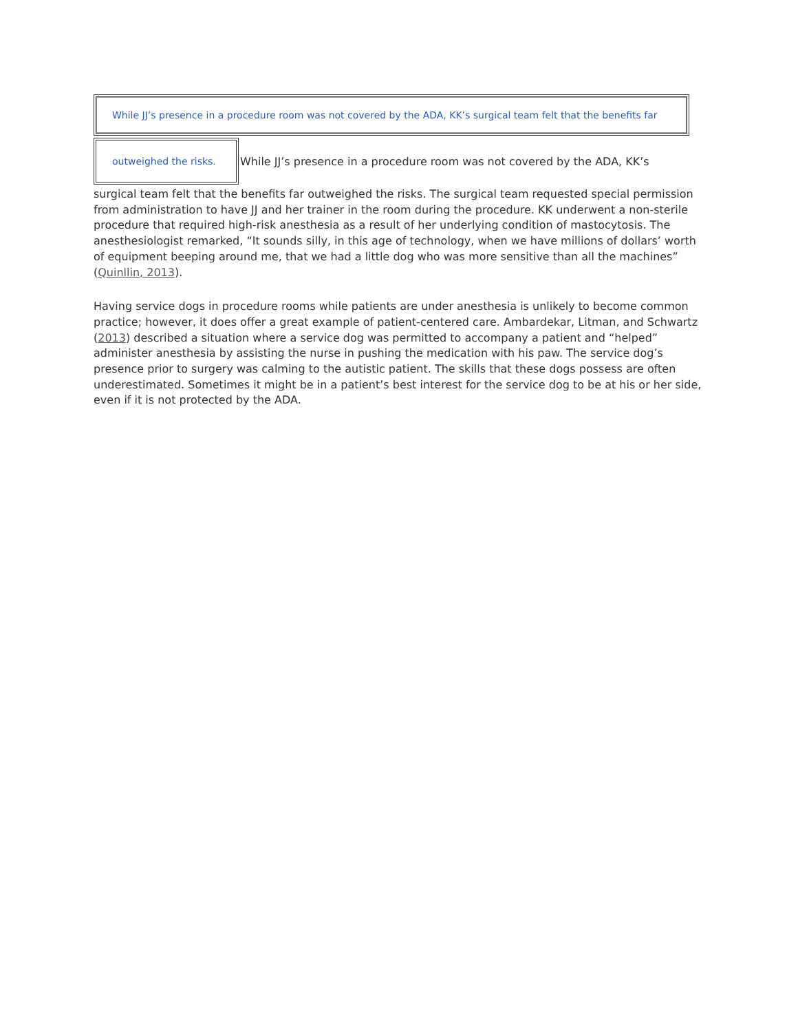While JJ’s presence in a procedure room was not covered by the ADA, KK’s surgical team felt that the benefits far
outweighed the risks.
While JJ’s presence in a procedure room was not covered by the ADA, KK’s
surgical team felt that the benefits far outweighed the risks. The surgical team requested special permission from administration to have JJ and her trainer in the room during the procedure. KK underwent a non-sterile procedure that required high-risk anesthesia as a result of her underlying condition of mastocytosis. The anesthesiologist remarked, “It sounds silly, in this age of technology, when we have millions of dollars’ worth of equipment beeping around me, that we had a little dog who was more sensitive than all the machines” (Quinllin, 2013).
Having service dogs in procedure rooms while patients are under anesthesia is unlikely to become common practice; however, it does offer a great example of patient-centered care. Ambardekar, Litman, and Schwartz (2013) described a situation where a service dog was permitted to accompany a patient and “helped” administer anesthesia by assisting the nurse in pushing the medication with his paw. The service dog’s presence prior to surgery was calming to the autistic patient. The skills that these dogs possess are often underestimated. Sometimes it might be in a patient’s best interest for the service dog to be at his or her side, even if it is not protected by the ADA.